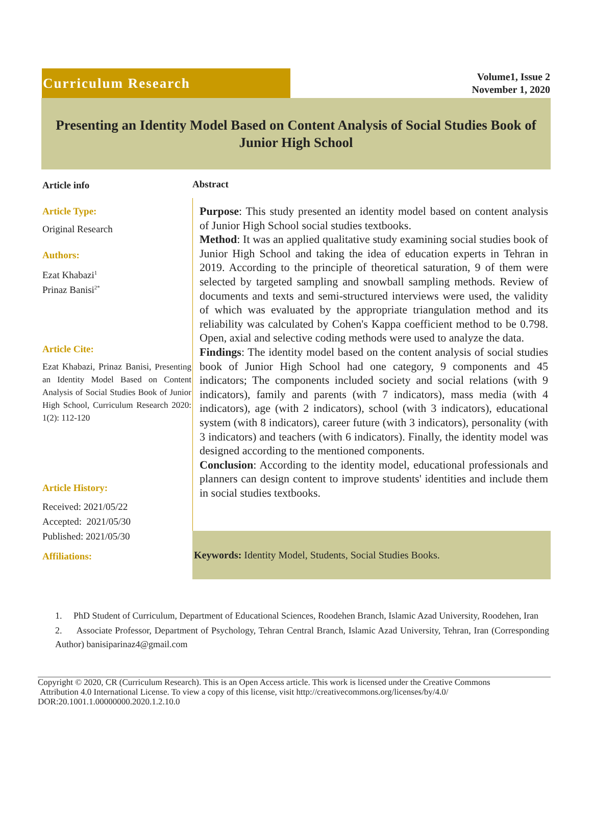Curriculum Research
Volume1, Issue 2
November 1, 2020
Presenting an Identity Model Based on Content Analysis of Social Studies Book of Junior High School
Article info
Article Type:
Original Research
Authors:
Ezat Khabazi<sup>1</sup>
Prinaz Banisi<sup>2*</sup>
Article Cite:
Ezat Khabazi, Prinaz Banisi, Presenting an Identity Model Based on Content Analysis of Social Studies Book of Junior High School, Curriculum Research 2020: 1(2): 112-120
Article History:
Received: 2021/05/22
Accepted: 2021/05/30
Published: 2021/05/30
Affiliations:
Abstract
Purpose: This study presented an identity model based on content analysis of Junior High School social studies textbooks.
Method: It was an applied qualitative study examining social studies book of Junior High School and taking the idea of education experts in Tehran in 2019. According to the principle of theoretical saturation, 9 of them were selected by targeted sampling and snowball sampling methods. Review of documents and texts and semi-structured interviews were used, the validity of which was evaluated by the appropriate triangulation method and its reliability was calculated by Cohen's Kappa coefficient method to be 0.798. Open, axial and selective coding methods were used to analyze the data.
Findings: The identity model based on the content analysis of social studies book of Junior High School had one category, 9 components and 45 indicators; The components included society and social relations (with 9 indicators), family and parents (with 7 indicators), mass media (with 4 indicators), age (with 2 indicators), school (with 3 indicators), educational system (with 8 indicators), career future (with 3 indicators), personality (with 3 indicators) and teachers (with 6 indicators). Finally, the identity model was designed according to the mentioned components.
Conclusion: According to the identity model, educational professionals and planners can design content to improve students' identities and include them in social studies textbooks.
Keywords: Identity Model, Students, Social Studies Books.
1. PhD Student of Curriculum, Department of Educational Sciences, Roodehen Branch, Islamic Azad University, Roodehen, Iran
2. Associate Professor, Department of Psychology, Tehran Central Branch, Islamic Azad University, Tehran, Iran (Corresponding Author) banisiparinaz4@gmail.com
Copyright © 2020, CR (Curriculum Research). This is an Open Access article. This work is licensed under the Creative Commons
Attribution 4.0 International License. To view a copy of this license, visit http://creativecommons.org/licenses/by/4.0/
DOR:20.1001.1.00000000.2020.1.2.10.0